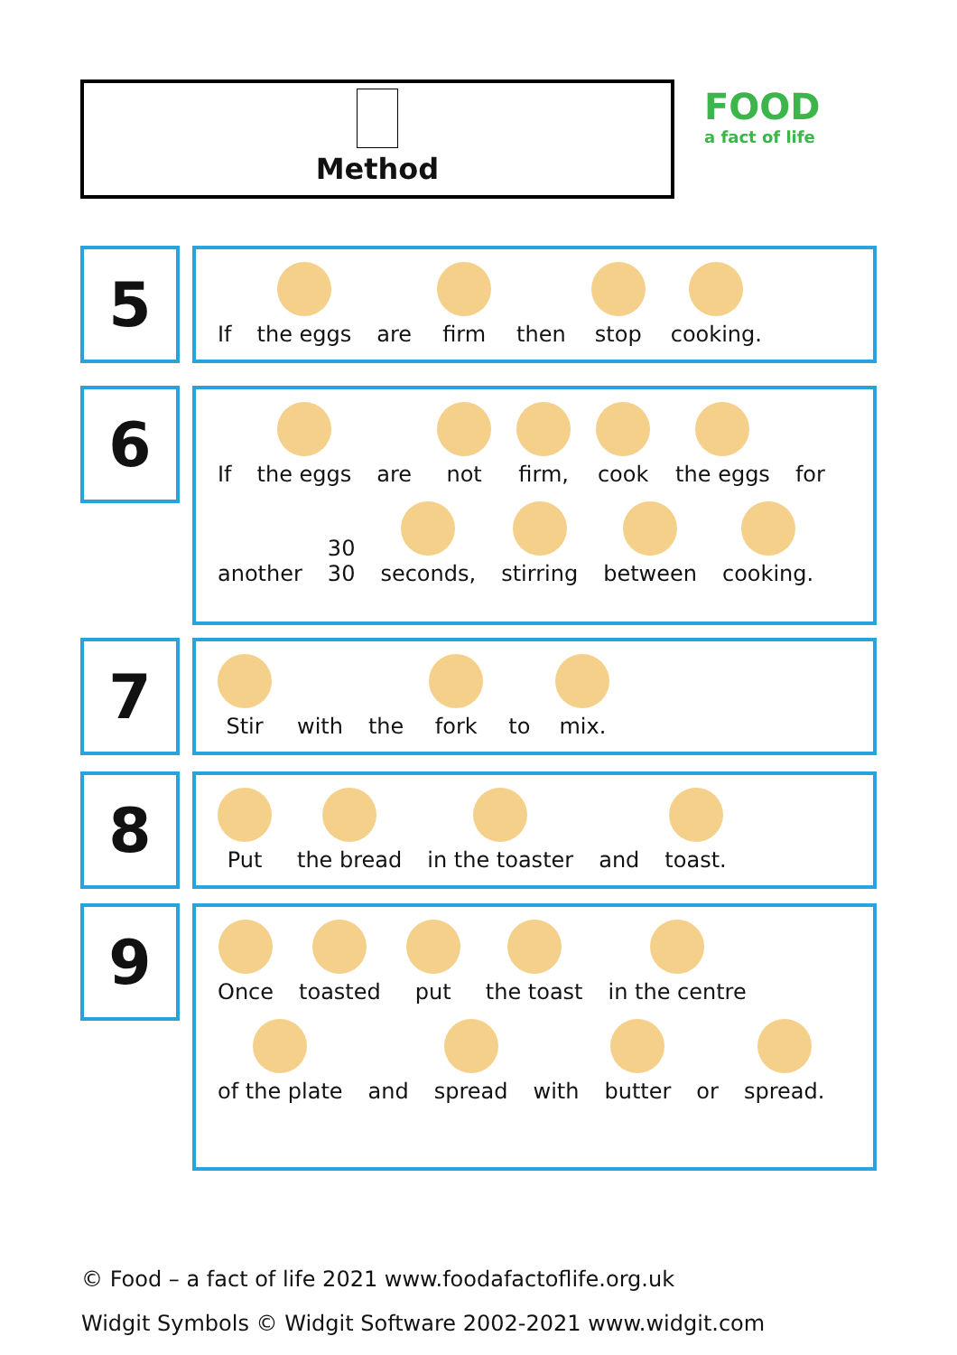Method FOOD
a fact of life
5
If
the eggs
are
firm
then
stop
cooking.
6
If
the eggs
are
not
firm,
cook
the eggs
for
another
30
30
seconds,
stirring
between
cooking.
7
Stir
with
the
fork
to
mix.
8
Put
the bread
in the toaster
and
toast.
9
Once
toasted
put
the toast
in the centre
of the plate
and
spread
with
butter
or
spread.
© Food – a fact of life 2021 www.foodafactoflife.org.uk
Widgit Symbols © Widgit Software 2002-2021 www.widgit.com